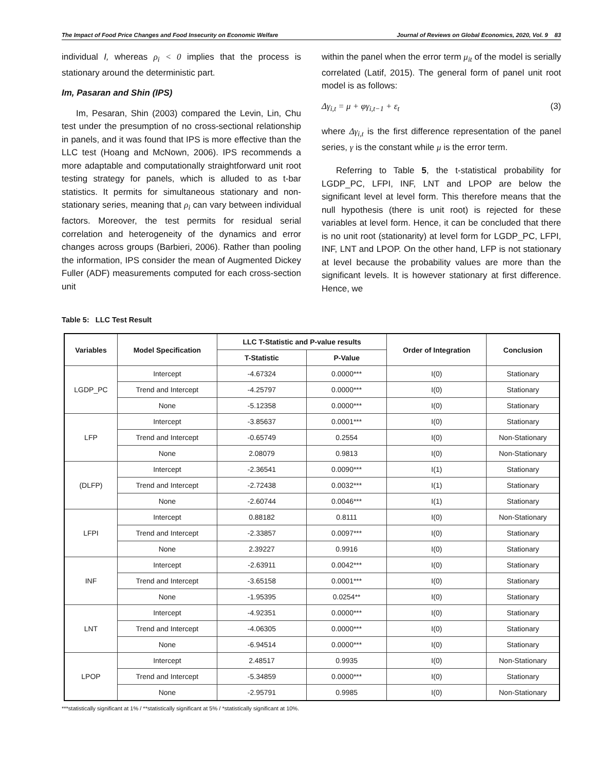The Impact of Food Price Changes and Food Insecurity on Economic Welfare Journal of Reviews on Global Economics, 2020, Vol. 9 83
individual I, whereas ρ<sub>i</sub> < 0 implies that the process is stationary around the deterministic part.
Im, Pasaran and Shin (IPS)
Im, Pesaran, Shin (2003) compared the Levin, Lin, Chu test under the presumption of no cross-sectional relationship in panels, and it was found that IPS is more effective than the LLC test (Hoang and McNown, 2006). IPS recommends a more adaptable and computationally straightforward unit root testing strategy for panels, which is alluded to as t-bar statistics. It permits for simultaneous stationary and non-stationary series, meaning that ρ<sub>i</sub> can vary between individual factors. Moreover, the test permits for residual serial correlation and heterogeneity of the dynamics and error changes across groups (Barbieri, 2006). Rather than pooling the information, IPS consider the mean of Augmented Dickey Fuller (ADF) measurements computed for each cross-section unit
within the panel when the error term μ<sub>it</sub> of the model is serially correlated (Latif, 2015). The general form of panel unit root model is as follows:
Δγ<sub>i,t</sub> = μ + φγ<sub>i,t−1</sub> + ε<sub>t</sub> (3)
where Δγ<sub>i,t</sub> is the first difference representation of the panel series, γ is the constant while μ is the error term.
Referring to Table 5, the t-statistical probability for LGDP_PC, LFPI, INF, LNT and LPOP are below the significant level at level form. This therefore means that the null hypothesis (there is unit root) is rejected for these variables at level form. Hence, it can be concluded that there is no unit root (stationarity) at level form for LGDP_PC, LFPI, INF, LNT and LPOP. On the other hand, LFP is not stationary at level because the probability values are more than the significant levels. It is however stationary at first difference. Hence, we
Table 5: LLC Test Result
| Variables | Model Specification | LLC T-Statistic and P-value results | | Order of Integration | Conclusion |
| --- | --- | --- | --- | --- | --- |
| | | T-Statistic | P-Value | | |
| LGDP_PC | Intercept | -4.67324 | 0.0000*** | I(0) | Stationary |
| | Trend and Intercept | -4.25797 | 0.0000*** | I(0) | Stationary |
| | None | -5.12358 | 0.0000*** | I(0) | Stationary |
| LFP | Intercept | -3.85637 | 0.0001*** | I(0) | Stationary |
| | Trend and Intercept | -0.65749 | 0.2554 | I(0) | Non-Stationary |
| | None | 2.08079 | 0.9813 | I(0) | Non-Stationary |
| (DLFP) | Intercept | -2.36541 | 0.0090*** | I(1) | Stationary |
| | Trend and Intercept | -2.72438 | 0.0032*** | I(1) | Stationary |
| | None | -2.60744 | 0.0046*** | I(1) | Stationary |
| LFPI | Intercept | 0.88182 | 0.8111 | I(0) | Non-Stationary |
| | Trend and Intercept | -2.33857 | 0.0097*** | I(0) | Stationary |
| | None | 2.39227 | 0.9916 | I(0) | Stationary |
| INF | Intercept | -2.63911 | 0.0042*** | I(0) | Stationary |
| | Trend and Intercept | -3.65158 | 0.0001*** | I(0) | Stationary |
| | None | -1.95395 | 0.0254** | I(0) | Stationary |
| LNT | Intercept | -4.92351 | 0.0000*** | I(0) | Stationary |
| | Trend and Intercept | -4.06305 | 0.0000*** | I(0) | Stationary |
| | None | -6.94514 | 0.0000*** | I(0) | Stationary |
| LPOP | Intercept | 2.48517 | 0.9935 | I(0) | Non-Stationary |
| | Trend and Intercept | -5.34859 | 0.0000*** | I(0) | Stationary |
| | None | -2.95791 | 0.9985 | I(0) | Non-Stationary |
***statistically significant at 1% / **statistically significant at 5% / *statistically significant at 10%.